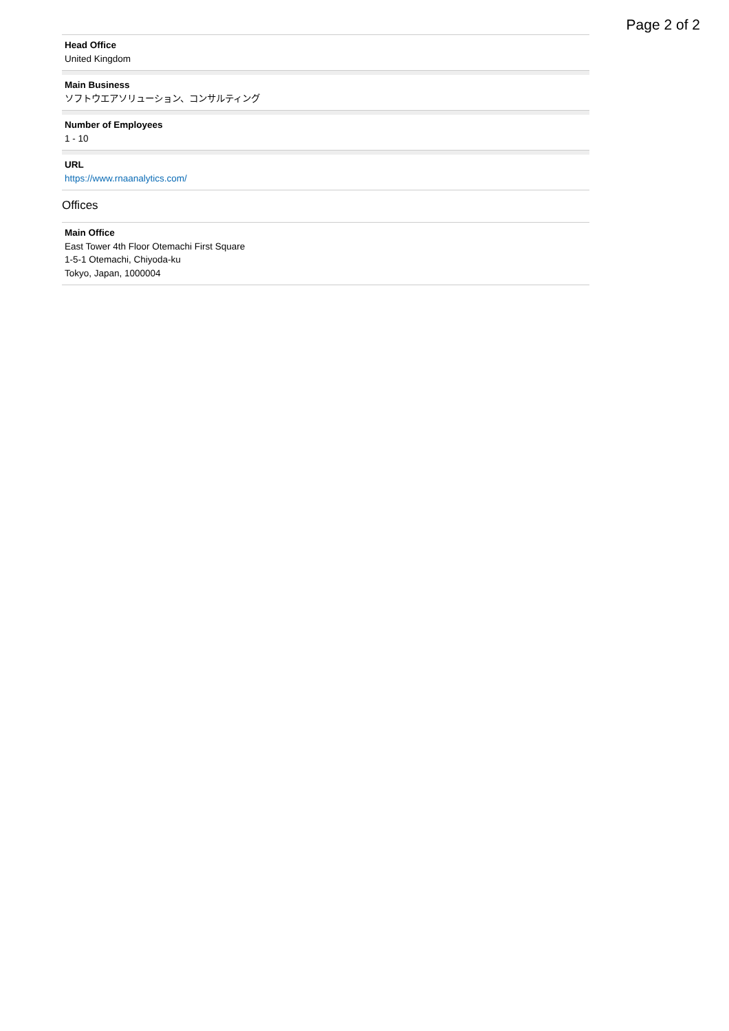Page 2 of 2
Head Office
United Kingdom
Main Business
ソフトウエアソリューション、コンサルティング
Number of Employees
1 - 10
URL
https://www.rnaanalytics.com/
Offices
Main Office
East Tower 4th Floor Otemachi First Square
1-5-1 Otemachi, Chiyoda-ku
Tokyo, Japan, 1000004